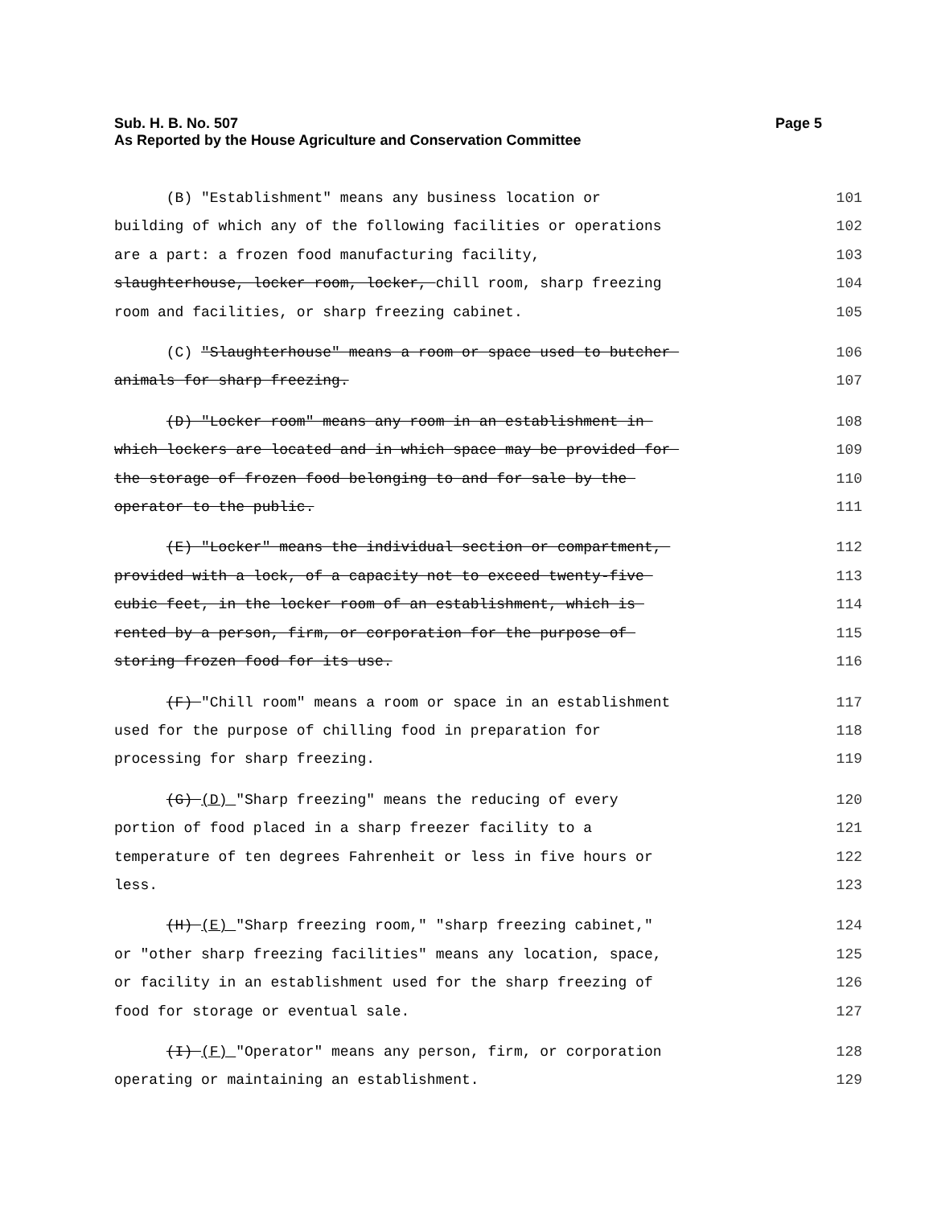Sub. H. B. No. 507 Page 5
As Reported by the House Agriculture and Conservation Committee
(B) "Establishment" means any business location or 101
building of which any of the following facilities or operations 102
are a part: a frozen food manufacturing facility, 103
slaughterhouse, locker room, locker, chill room, sharp freezing 104
room and facilities, or sharp freezing cabinet. 105
(C) "Slaughterhouse" means a room or space used to butcher 106
animals for sharp freezing. 107
(D) "Locker room" means any room in an establishment in 108
which lockers are located and in which space may be provided for 109
the storage of frozen food belonging to and for sale by the 110
operator to the public. 111
(E) "Locker" means the individual section or compartment, 112
provided with a lock, of a capacity not to exceed twenty-five 113
cubic feet, in the locker room of an establishment, which is 114
rented by a person, firm, or corporation for the purpose of 115
storing frozen food for its use. 116
(F) "Chill room" means a room or space in an establishment 117
used for the purpose of chilling food in preparation for 118
processing for sharp freezing. 119
(G) (D) "Sharp freezing" means the reducing of every 120
portion of food placed in a sharp freezer facility to a 121
temperature of ten degrees Fahrenheit or less in five hours or 122
less. 123
(H) (E) "Sharp freezing room," "sharp freezing cabinet," 124
or "other sharp freezing facilities" means any location, space, 125
or facility in an establishment used for the sharp freezing of 126
food for storage or eventual sale. 127
(I) (F) "Operator" means any person, firm, or corporation 128
operating or maintaining an establishment. 129